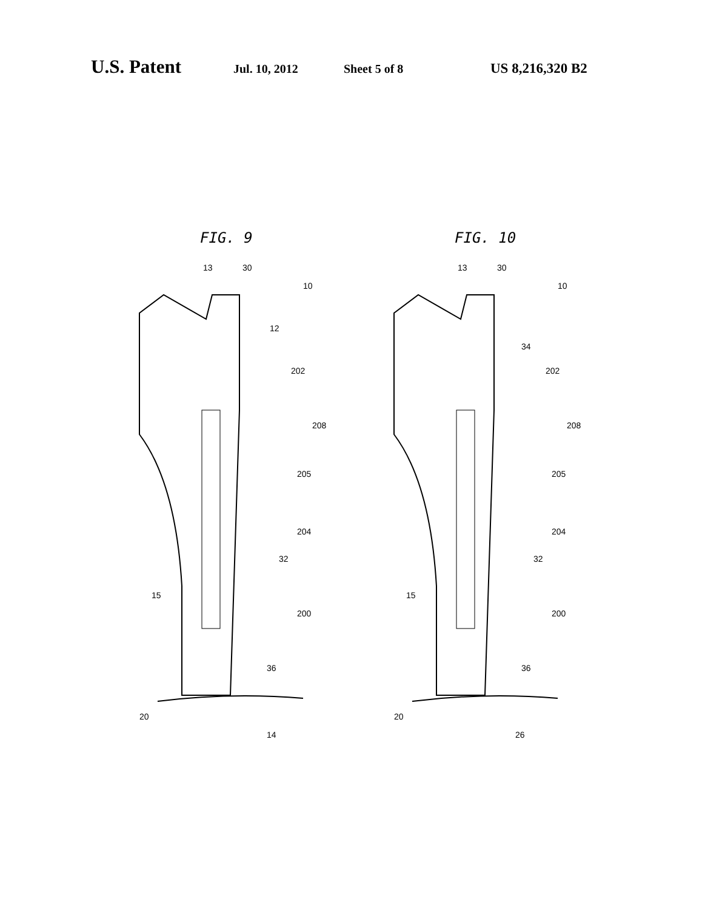U.S. Patent Jul. 10, 2012 Sheet 5 of 8 US 8,216,320 B2
FIG. 9
13
30
10
12
202
208
205
204
15
32
200
36
20
14
FIG. 10
13
30
10
34
202
208
205
204
15
32
200
36
20
26